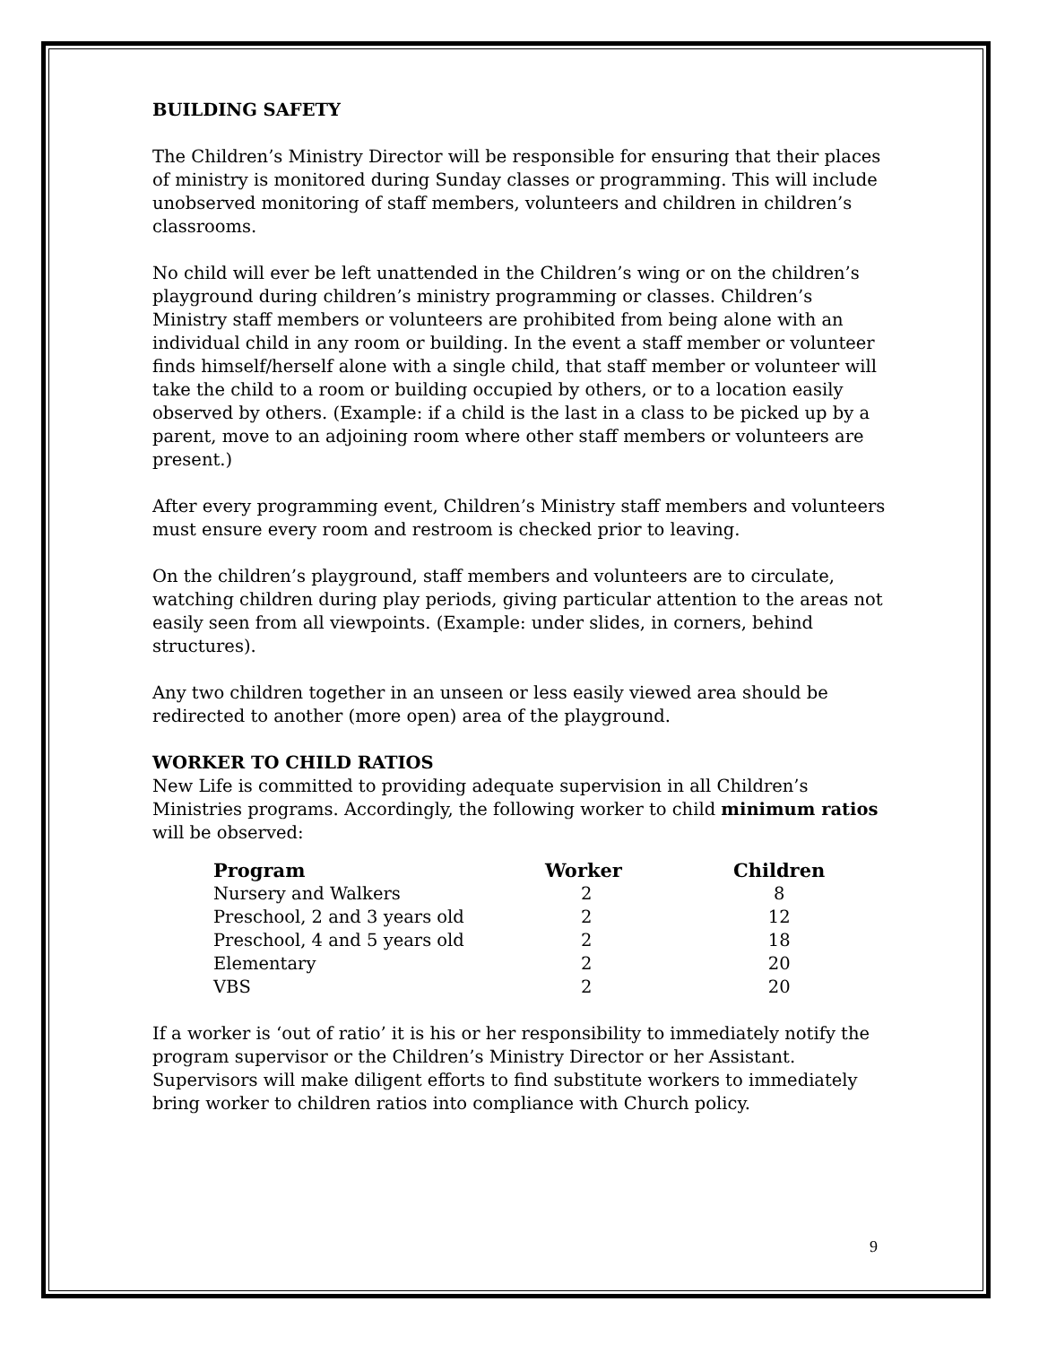BUILDING SAFETY
The Children’s Ministry Director will be responsible for ensuring that their places of ministry is monitored during Sunday classes or programming. This will include unobserved monitoring of staff members, volunteers and children in children’s classrooms.
No child will ever be left unattended in the Children’s wing or on the children’s playground during children’s ministry programming or classes. Children’s Ministry staff members or volunteers are prohibited from being alone with an individual child in any room or building. In the event a staff member or volunteer finds himself/herself alone with a single child, that staff member or volunteer will take the child to a room or building occupied by others, or to a location easily observed by others. (Example: if a child is the last in a class to be picked up by a parent, move to an adjoining room where other staff members or volunteers are present.)
After every programming event, Children’s Ministry staff members and volunteers must ensure every room and restroom is checked prior to leaving.
On the children’s playground, staff members and volunteers are to circulate, watching children during play periods, giving particular attention to the areas not easily seen from all viewpoints. (Example: under slides, in corners, behind structures).
Any two children together in an unseen or less easily viewed area should be redirected to another (more open) area of the playground.
WORKER TO CHILD RATIOS
New Life is committed to providing adequate supervision in all Children’s Ministries programs. Accordingly, the following worker to child minimum ratios will be observed:
| Program | Worker | Children |
| --- | --- | --- |
| Nursery and Walkers | 2 | 8 |
| Preschool, 2 and 3 years old | 2 | 12 |
| Preschool, 4 and 5 years old | 2 | 18 |
| Elementary | 2 | 20 |
| VBS | 2 | 20 |
If a worker is ‘out of ratio’ it is his or her responsibility to immediately notify the program supervisor or the Children’s Ministry Director or her Assistant. Supervisors will make diligent efforts to find substitute workers to immediately bring worker to children ratios into compliance with Church policy.
9